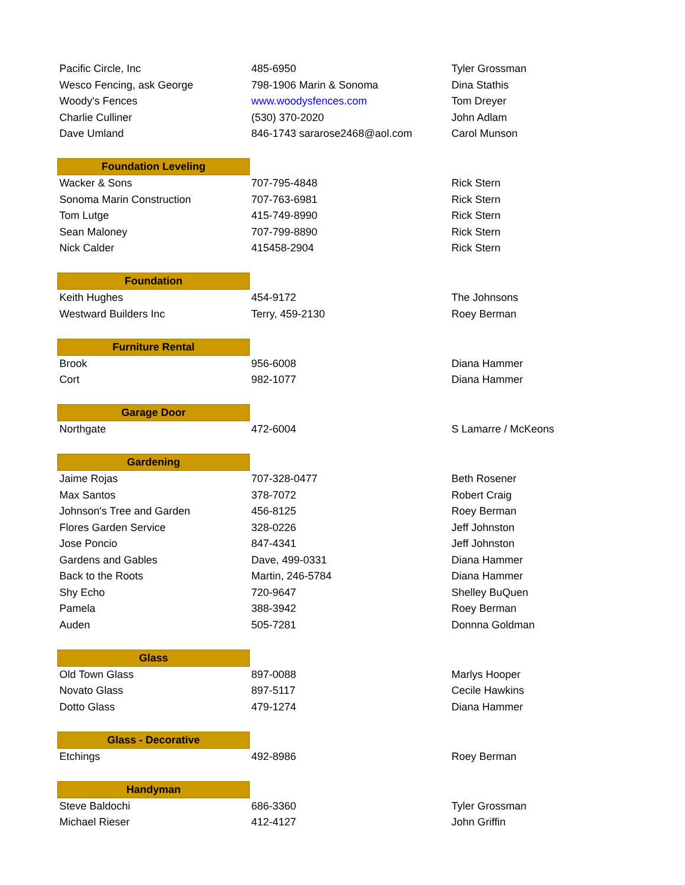| Pacific Circle, Inc | 485-6950 | Tyler Grossman |
| Wesco Fencing, ask George | 798-1906 Marin & Sonoma | Dina Stathis |
| Woody's Fences | www.woodysfences.com | Tom Dreyer |
| Charlie Culliner | (530) 370-2020 | John Adlam |
| Dave Umland | 846-1743 sararose2468@aol.com | Carol Munson |
| Foundation Leveling | | |
| Wacker & Sons | 707-795-4848 | Rick Stern |
| Sonoma Marin Construction | 707-763-6981 | Rick Stern |
| Tom Lutge | 415-749-8990 | Rick Stern |
| Sean Maloney | 707-799-8890 | Rick Stern |
| Nick Calder | 415458-2904 | Rick Stern |
| Foundation | | |
| Keith Hughes | 454-9172 | The Johnsons |
| Westward Builders Inc | Terry, 459-2130 | Roey Berman |
| Furniture Rental | | |
| Brook | 956-6008 | Diana Hammer |
| Cort | 982-1077 | Diana Hammer |
| Garage Door | | |
| Northgate | 472-6004 | S Lamarre / McKeons |
| Gardening | | |
| Jaime Rojas | 707-328-0477 | Beth Rosener |
| Max Santos | 378-7072 | Robert Craig |
| Johnson's Tree and Garden | 456-8125 | Roey Berman |
| Flores Garden Service | 328-0226 | Jeff Johnston |
| Jose Poncio | 847-4341 | Jeff Johnston |
| Gardens and Gables | Dave, 499-0331 | Diana Hammer |
| Back to the Roots | Martin, 246-5784 | Diana Hammer |
| Shy Echo | 720-9647 | Shelley BuQuen |
| Pamela | 388-3942 | Roey Berman |
| Auden | 505-7281 | Donnna Goldman |
| Glass | | |
| Old Town Glass | 897-0088 | Marlys Hooper |
| Novato Glass | 897-5117 | Cecile Hawkins |
| Dotto Glass | 479-1274 | Diana Hammer |
| Glass - Decorative | | |
| Etchings | 492-8986 | Roey Berman |
| Handyman | | |
| Steve Baldochi | 686-3360 | Tyler Grossman |
| Michael Rieser | 412-4127 | John Griffin |